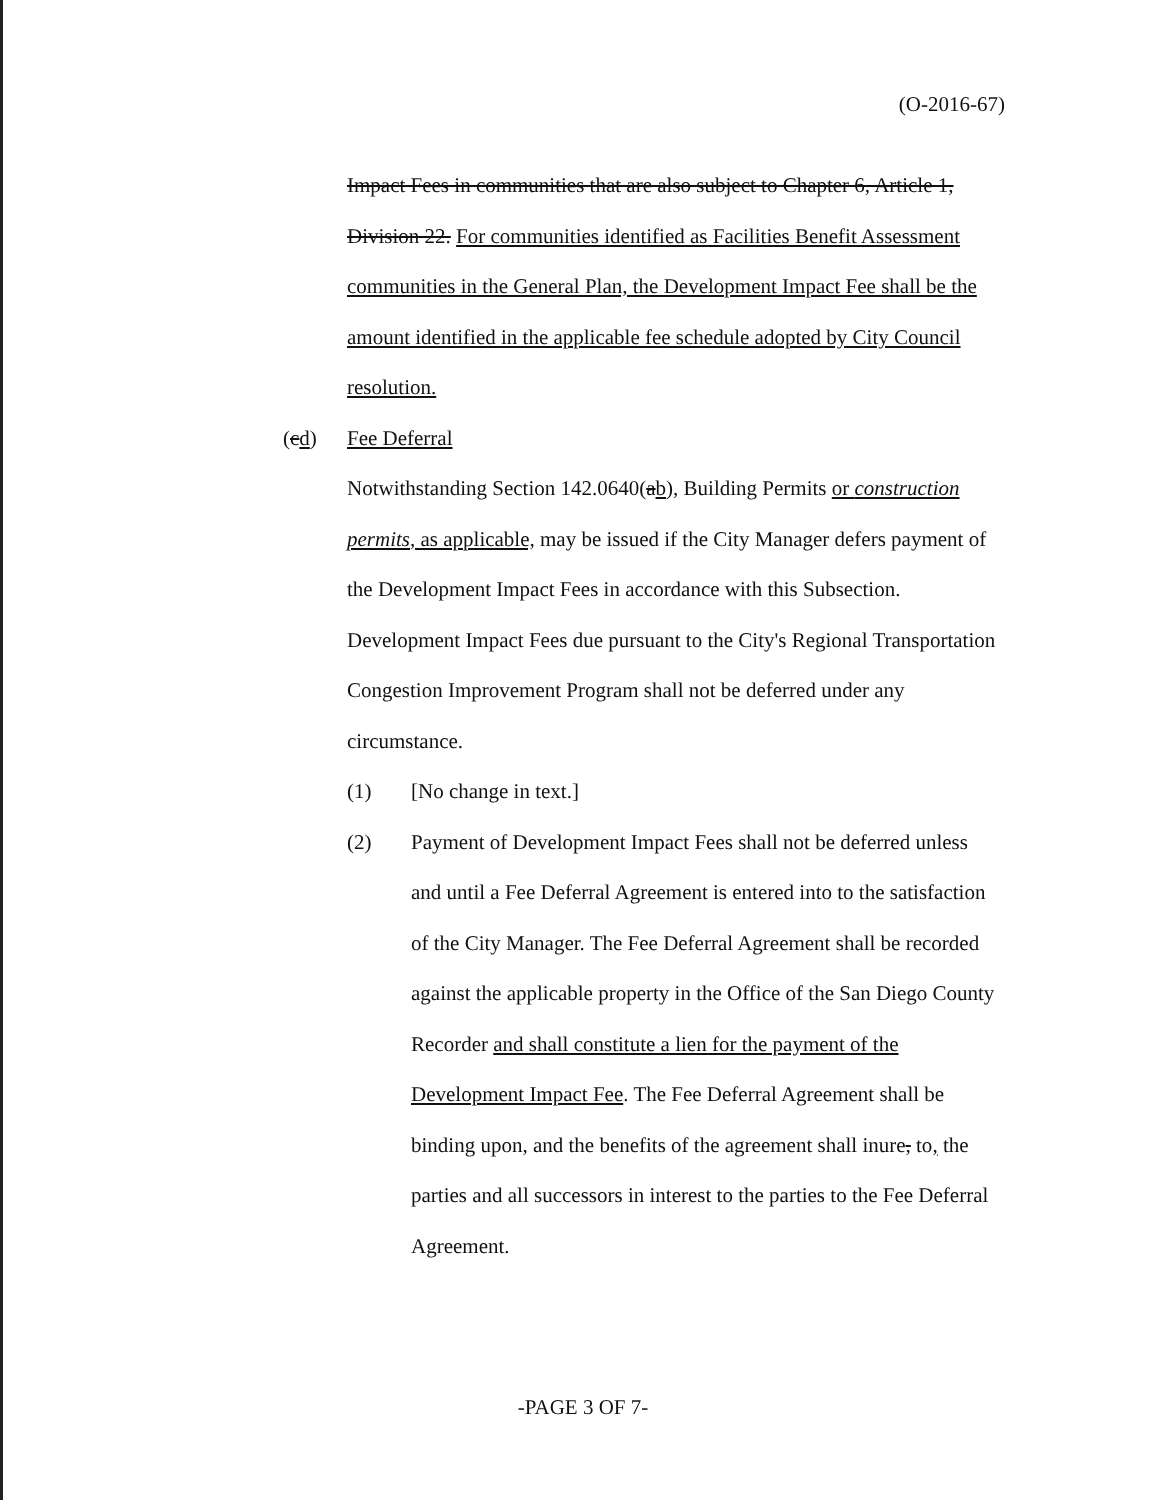(O-2016-67)
Impact Fees in communities that are also subject to Chapter 6, Article 1, Division 22. For communities identified as Facilities Benefit Assessment communities in the General Plan, the Development Impact Fee shall be the amount identified in the applicable fee schedule adopted by City Council resolution.
(cd) Fee Deferral
Notwithstanding Section 142.0640(ab), Building Permits or construction permits, as applicable, may be issued if the City Manager defers payment of the Development Impact Fees in accordance with this Subsection. Development Impact Fees due pursuant to the City's Regional Transportation Congestion Improvement Program shall not be deferred under any circumstance.
(1) [No change in text.]
(2) Payment of Development Impact Fees shall not be deferred unless and until a Fee Deferral Agreement is entered into to the satisfaction of the City Manager. The Fee Deferral Agreement shall be recorded against the applicable property in the Office of the San Diego County Recorder and shall constitute a lien for the payment of the Development Impact Fee. The Fee Deferral Agreement shall be binding upon, and the benefits of the agreement shall inure, to, the parties and all successors in interest to the parties to the Fee Deferral Agreement.
-PAGE 3 OF 7-